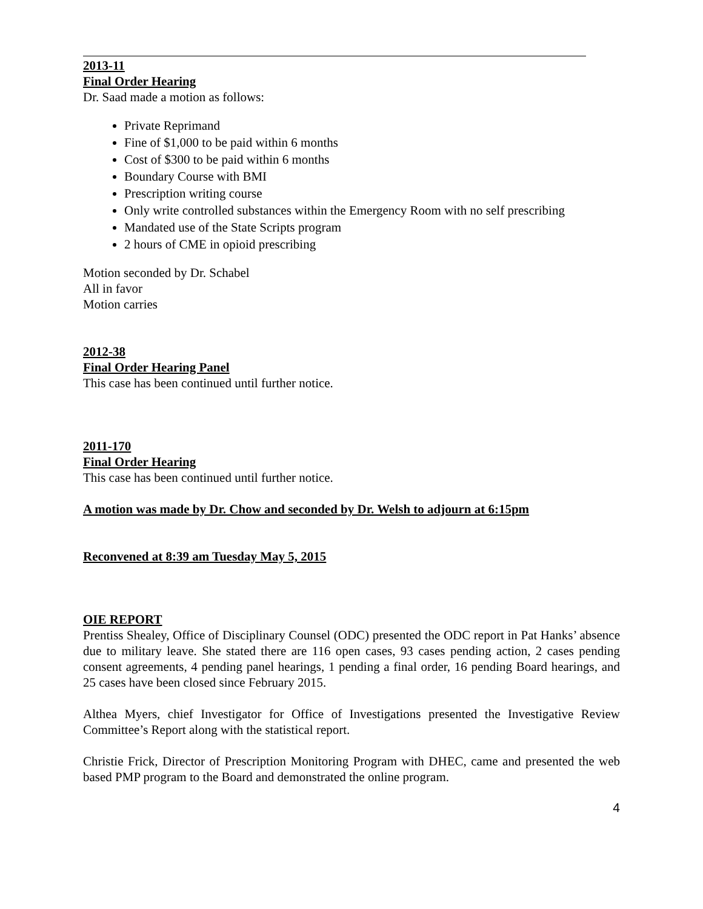2013-11
Final Order Hearing
Dr. Saad made a motion as follows:
Private Reprimand
Fine of $1,000 to be paid within 6 months
Cost of $300 to be paid within 6 months
Boundary Course with BMI
Prescription writing course
Only write controlled substances within the Emergency Room with no self prescribing
Mandated use of the State Scripts program
2 hours of CME in opioid prescribing
Motion seconded by Dr. Schabel
All in favor
Motion carries
2012-38
Final Order Hearing Panel
This case has been continued until further notice.
2011-170
Final Order Hearing
This case has been continued until further notice.
A motion was made by Dr. Chow and seconded by Dr. Welsh to adjourn at 6:15pm
Reconvened at 8:39 am Tuesday May 5, 2015
OIE REPORT
Prentiss Shealey, Office of Disciplinary Counsel (ODC) presented the ODC report in Pat Hanks’ absence due to military leave. She stated there are 116 open cases, 93 cases pending action, 2 cases pending consent agreements, 4 pending panel hearings, 1 pending a final order, 16 pending Board hearings, and 25 cases have been closed since February 2015.
Althea Myers, chief Investigator for Office of Investigations presented the Investigative Review Committee’s Report along with the statistical report.
Christie Frick, Director of Prescription Monitoring Program with DHEC, came and presented the web based PMP program to the Board and demonstrated the online program.
4